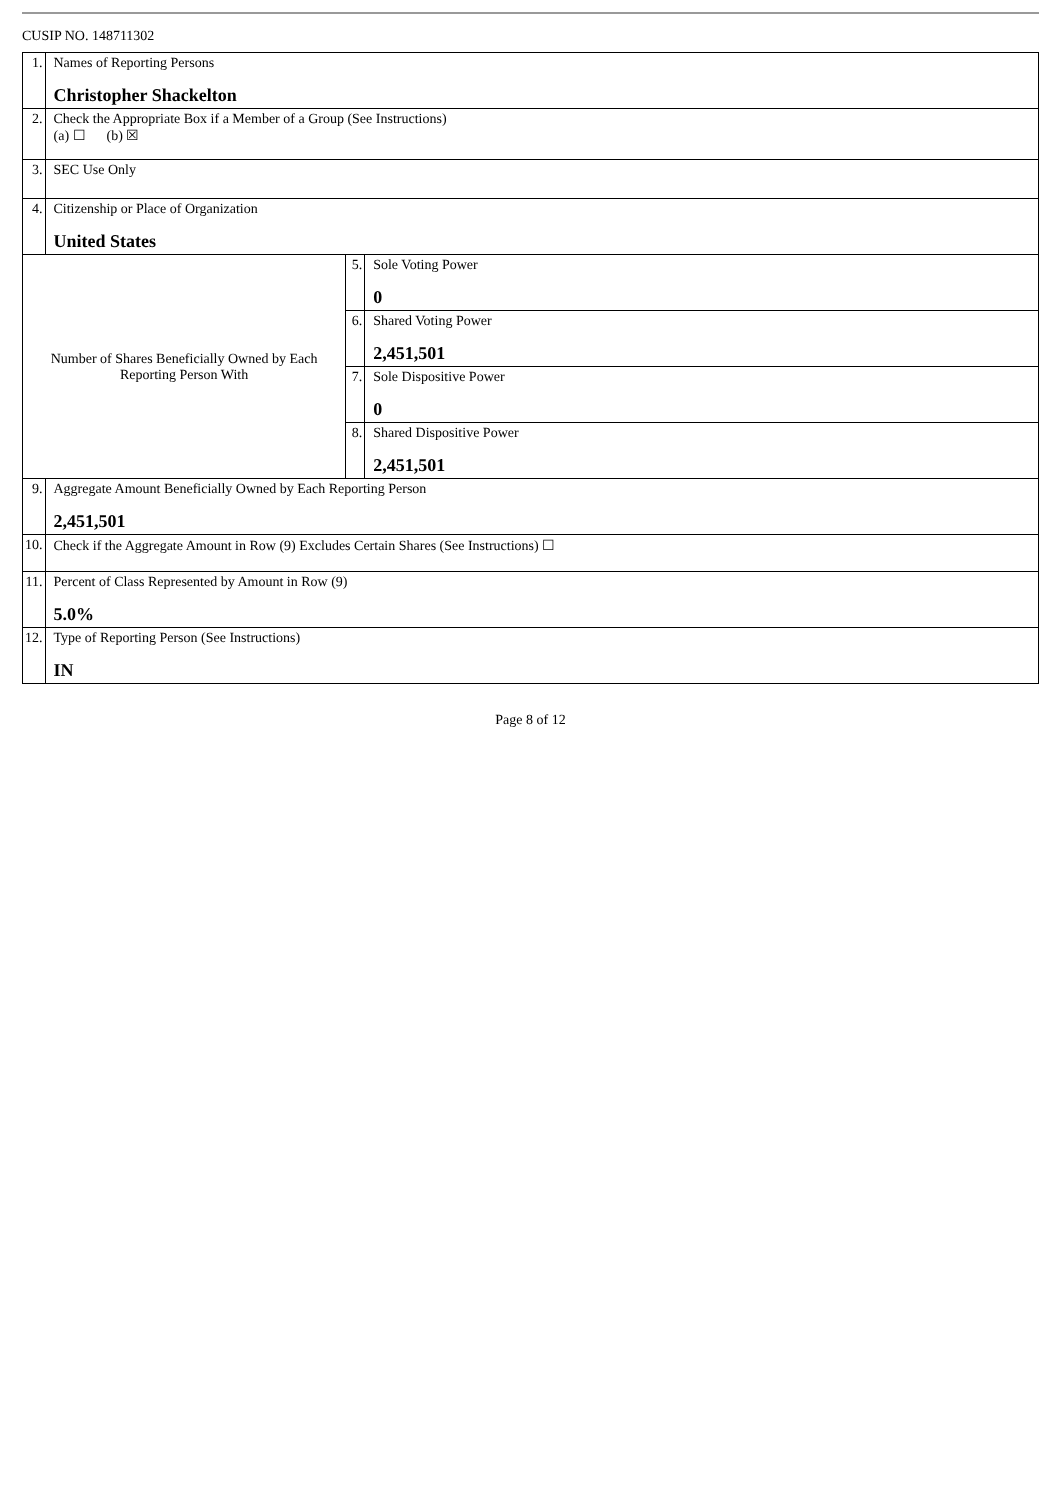CUSIP NO. 148711302
| 1. | Names of Reporting Persons Christopher Shackelton | | |
| 2. | Check the Appropriate Box if a Member of a Group (See Instructions) (a) ☐ (b) ☒ | | |
| 3. | SEC Use Only | | |
| 4. | Citizenship or Place of Organization United States | | |
| Number of Shares Beneficially Owned by Each Reporting Person With | | 5. | Sole Voting Power 0 |
| | | 6. | Shared Voting Power 2,451,501 |
| | | 7. | Sole Dispositive Power 0 |
| | | 8. | Shared Dispositive Power 2,451,501 |
| 9. | Aggregate Amount Beneficially Owned by Each Reporting Person 2,451,501 | | |
| 10. | Check if the Aggregate Amount in Row (9) Excludes Certain Shares (See Instructions) ☐ | | |
| 11. | Percent of Class Represented by Amount in Row (9) 5.0% | | |
| 12. | Type of Reporting Person (See Instructions) IN | | |
Page 8 of 12